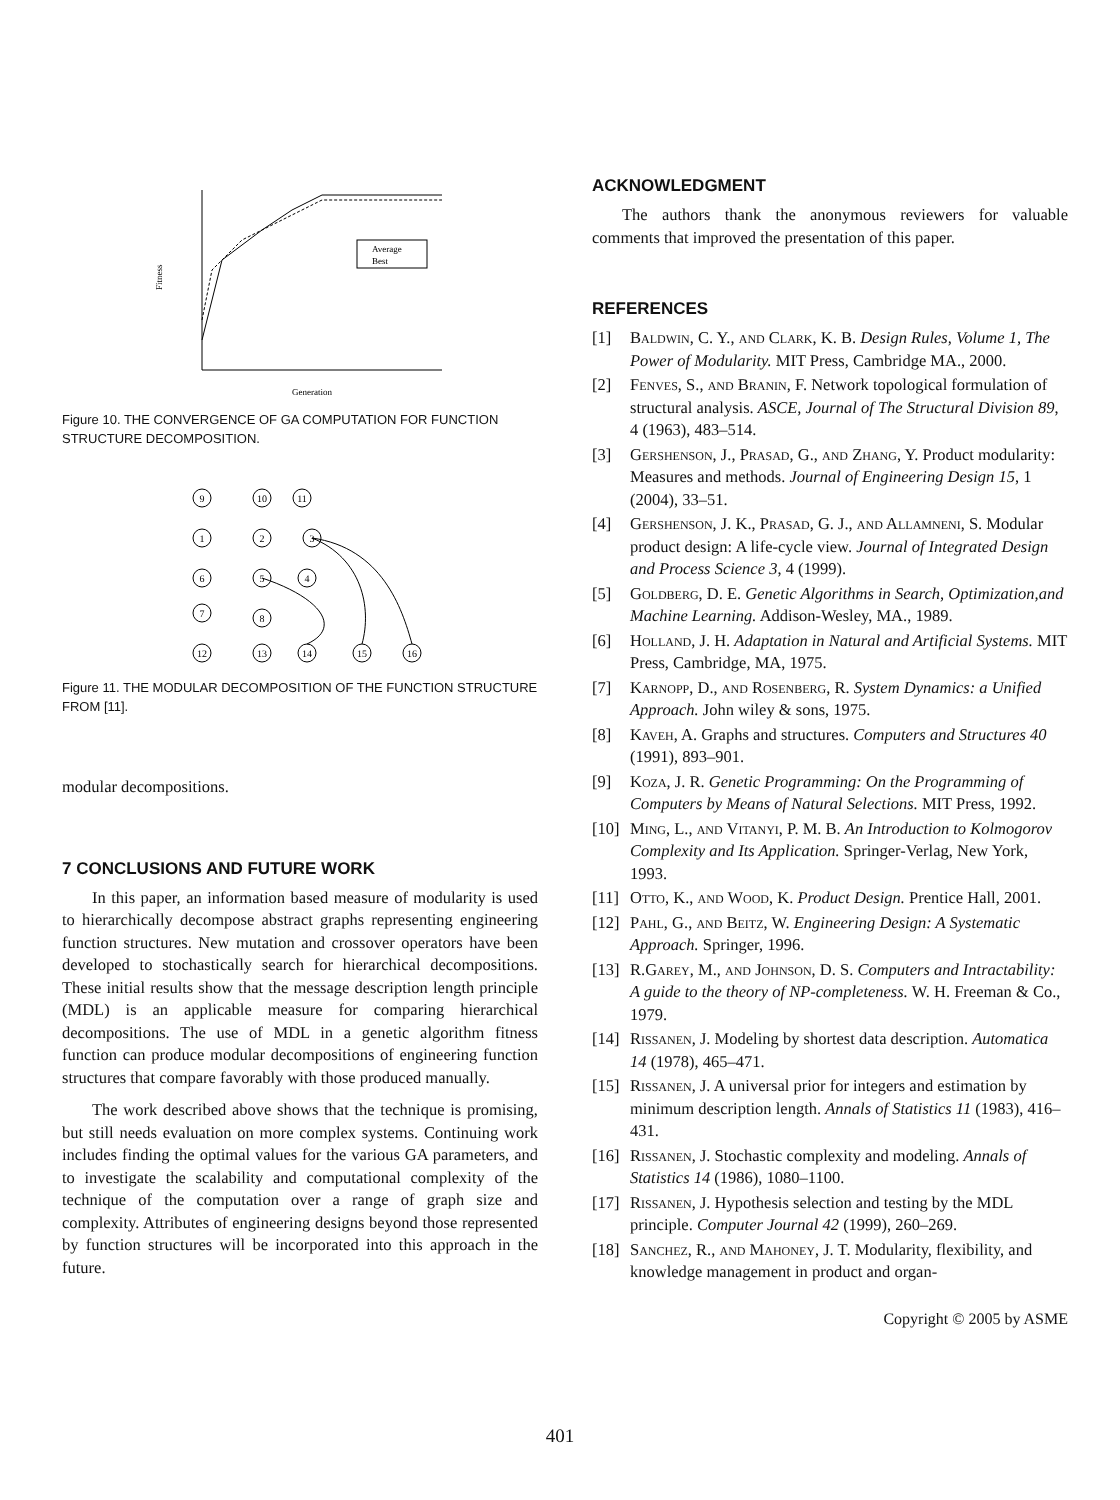Average
Best
Generation
Fitness
Figure 10. THE CONVERGENCE OF GA COMPUTATION FOR FUNCTION STRUCTURE DECOMPOSITION.
9
10
11
1
2
3
6
5
4
7
8
12
13
14
15
16
Figure 11. THE MODULAR DECOMPOSITION OF THE FUNCTION STRUCTURE FROM [11].
modular decompositions.
7 CONCLUSIONS AND FUTURE WORK
In this paper, an information based measure of modularity is used to hierarchically decompose abstract graphs representing engineering function structures. New mutation and crossover operators have been developed to stochastically search for hierarchical decompositions. These initial results show that the message description length principle (MDL) is an applicable measure for comparing hierarchical decompositions. The use of MDL in a genetic algorithm fitness function can produce modular decompositions of engineering function structures that compare favorably with those produced manually.
The work described above shows that the technique is promising, but still needs evaluation on more complex systems. Continuing work includes finding the optimal values for the various GA parameters, and to investigate the scalability and computational complexity of the technique of the computation over a range of graph size and complexity. Attributes of engineering designs beyond those represented by function structures will be incorporated into this approach in the future.
ACKNOWLEDGMENT
The authors thank the anonymous reviewers for valuable comments that improved the presentation of this paper.
REFERENCES
[1] Baldwin, C. Y., and Clark, K. B. Design Rules, Volume 1, The Power of Modularity. MIT Press, Cambridge MA., 2000.
[2] Fenves, S., and Branin, F. Network topological formulation of structural analysis. ASCE, Journal of The Structural Division 89, 4 (1963), 483–514.
[3] Gershenson, J., Prasad, G., and Zhang, Y. Product modularity: Measures and methods. Journal of Engineering Design 15, 1 (2004), 33–51.
[4] Gershenson, J. K., Prasad, G. J., and Allamneni, S. Modular product design: A life-cycle view. Journal of Integrated Design and Process Science 3, 4 (1999).
[5] Goldberg, D. E. Genetic Algorithms in Search, Optimization,and Machine Learning. Addison-Wesley, MA., 1989.
[6] Holland, J. H. Adaptation in Natural and Artificial Systems. MIT Press, Cambridge, MA, 1975.
[7] Karnopp, D., and Rosenberg, R. System Dynamics: a Unified Approach. John wiley & sons, 1975.
[8] Kaveh, A. Graphs and structures. Computers and Structures 40 (1991), 893–901.
[9] Koza, J. R. Genetic Programming: On the Programming of Computers by Means of Natural Selections. MIT Press, 1992.
[10] Ming, L., and Vitanyi, P. M. B. An Introduction to Kolmogorov Complexity and Its Application. Springer-Verlag, New York, 1993.
[11] Otto, K., and Wood, K. Product Design. Prentice Hall, 2001.
[12] Pahl, G., and Beitz, W. Engineering Design: A Systematic Approach. Springer, 1996.
[13] R.Garey, M., and Johnson, D. S. Computers and Intractability: A guide to the theory of NP-completeness. W. H. Freeman & Co., 1979.
[14] Rissanen, J. Modeling by shortest data description. Automatica 14 (1978), 465–471.
[15] Rissanen, J. A universal prior for integers and estimation by minimum description length. Annals of Statistics 11 (1983), 416–431.
[16] Rissanen, J. Stochastic complexity and modeling. Annals of Statistics 14 (1986), 1080–1100.
[17] Rissanen, J. Hypothesis selection and testing by the MDL principle. Computer Journal 42 (1999), 260–269.
[18] Sanchez, R., and Mahoney, J. T. Modularity, flexibility, and knowledge management in product and organ-
Copyright © 2005 by ASME
401